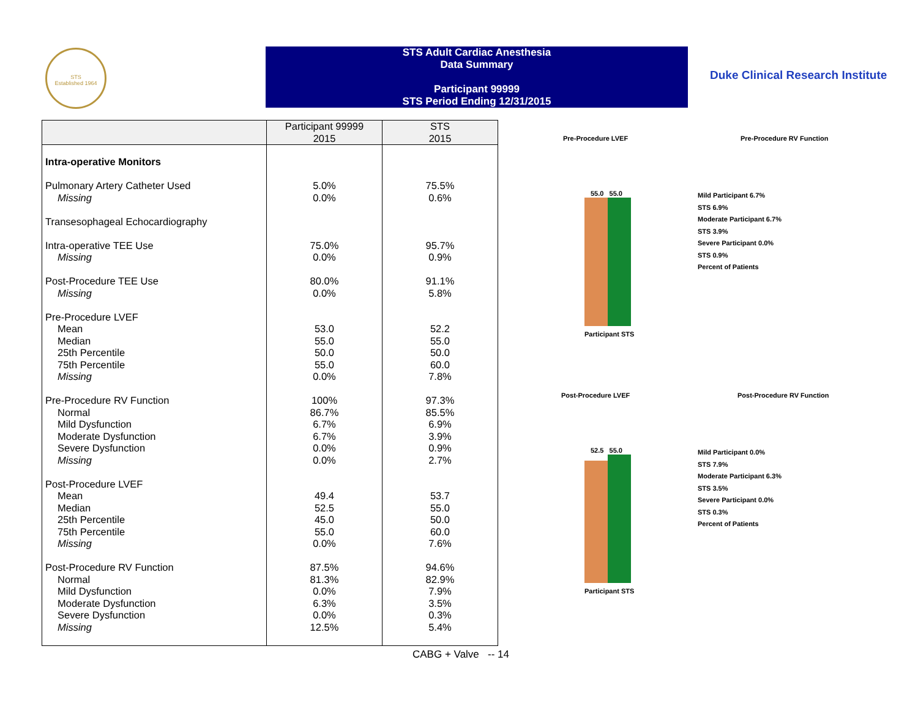STS
Established 1964
STS Adult Cardiac Anesthesia
Data Summary
Participant 99999
STS Period Ending 12/31/2015
Duke Clinical Research Institute
| | Participant 99999 2015 | STS 2015 |
| --- | --- | --- |
| Intra-operative Monitors | | |
| Pulmonary Artery Catheter Used Missing Transesophageal Echocardiography Intra-operative TEE Use Missing Post-Procedure TEE Use Missing Pre-Procedure LVEF Mean Median 25th Percentile 75th Percentile Missing Pre-Procedure RV Function Normal Mild Dysfunction Moderate Dysfunction Severe Dysfunction Missing Post-Procedure LVEF Mean Median 25th Percentile 75th Percentile Missing Post-Procedure RV Function Normal Mild Dysfunction Moderate Dysfunction Severe Dysfunction Missing | 5.0% 0.0% 75.0% 0.0% 80.0% 0.0% 53.0 55.0 50.0 55.0 0.0% 100% 86.7% 6.7% 6.7% 0.0% 0.0% 49.4 52.5 45.0 55.0 0.0% 87.5% 81.3% 0.0% 6.3% 0.0% 12.5% | 75.5% 0.6% 95.7% 0.9% 91.1% 5.8% 52.2 55.0 50.0 60.0 7.8% 97.3% 85.5% 6.9% 3.9% 0.9% 2.7% 53.7 55.0 50.0 60.0 7.6% 94.6% 82.9% 7.9% 3.5% 0.3% 5.4% |
CABG + Valve -- 14
Pre-Procedure LVEF
55.0 55.0
Participant STS
Pre-Procedure RV Function
Mild Participant 6.7%
STS 6.9%
Moderate Participant 6.7%
STS 3.9%
Severe Participant 0.0%
STS 0.9%
Percent of Patients
Post-Procedure LVEF
52.5 55.0
Participant STS
Post-Procedure RV Function
Mild Participant 0.0%
STS 7.9%
Moderate Participant 6.3%
STS 3.5%
Severe Participant 0.0%
STS 0.3%
Percent of Patients